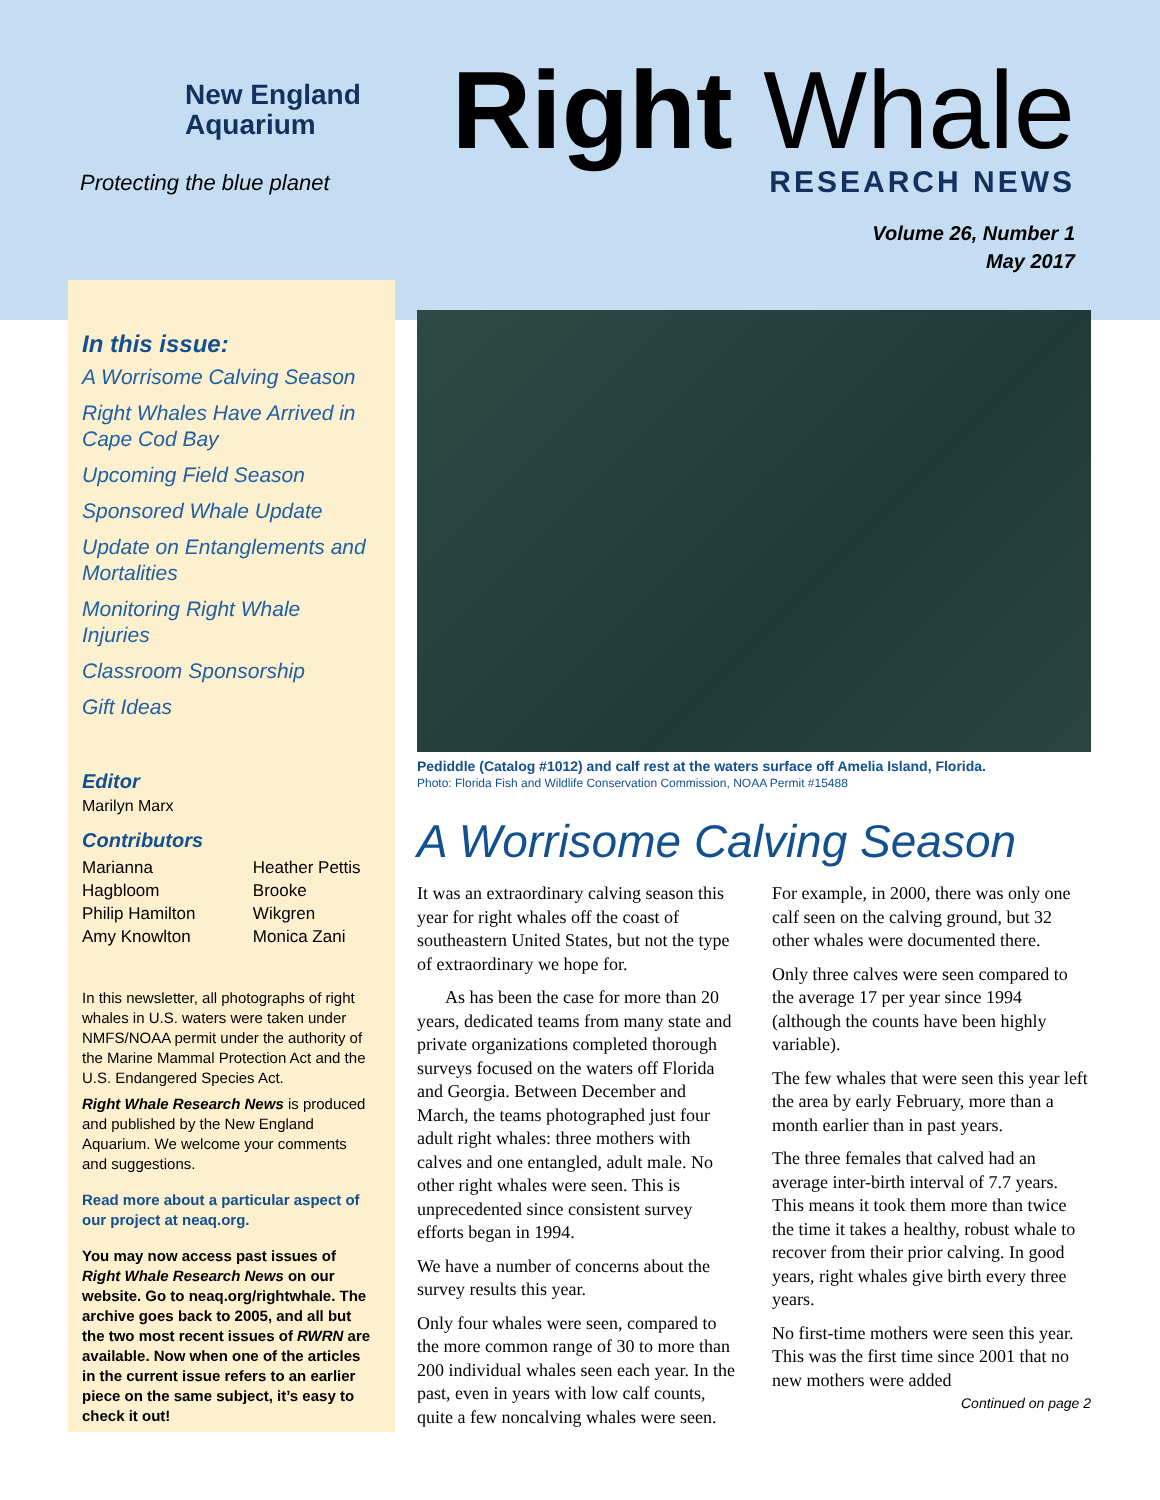New England
Aquarium
Protecting the blue planet
Right Whale
RESEARCH NEWS
Volume 26, Number 1
May 2017
In this issue:
A Worrisome Calving Season
Right Whales Have Arrived in Cape Cod Bay
Upcoming Field Season
Sponsored Whale Update
Update on Entanglements and Mortalities
Monitoring Right Whale Injuries
Classroom Sponsorship
Gift Ideas
Editor
Marilyn Marx
Contributors
Marianna Hagbloom
Philip Hamilton
Amy Knowlton
Heather Pettis
Brooke Wikgren
Monica Zani
In this newsletter, all photographs of right whales in U.S. waters were taken under NMFS/NOAA permit under the authority of the Marine Mammal Protection Act and the U.S. Endangered Species Act.
Right Whale Research News is produced and published by the New England Aquarium. We welcome your comments and suggestions.
Read more about a particular aspect of our project at neaq.org.
You may now access past issues of Right Whale Research News on our website. Go to neaq.org/rightwhale. The archive goes back to 2005, and all but the two most recent issues of RWRN are available. Now when one of the articles in the current issue refers to an earlier piece on the same subject, it’s easy to check it out!
Pediddle (Catalog #1012) and calf rest at the waters surface off Amelia Island, Florida.
Photo: Florida Fish and Wildlife Conservation Commission, NOAA Permit #15488
A Worrisome Calving Season
It was an extraordinary calving season this year for right whales off the coast of southeastern United States, but not the type of extraordinary we hope for.
As has been the case for more than 20 years, dedicated teams from many state and private organizations completed thorough surveys focused on the waters off Florida and Georgia. Between December and March, the teams photographed just four adult right whales: three mothers with calves and one entangled, adult male. No other right whales were seen. This is unprecedented since consistent survey efforts began in 1994.
We have a number of concerns about the survey results this year.
Only four whales were seen, compared to the more common range of 30 to more than 200 individual whales seen each year. In the past, even in years with low calf counts, quite a few noncalving whales were seen. For example, in 2000, there was only one calf seen on the calving ground, but 32 other whales were documented there.
Only three calves were seen compared to the average 17 per year since 1994 (although the counts have been highly variable).
The few whales that were seen this year left the area by early February, more than a month earlier than in past years.
The three females that calved had an average inter-birth interval of 7.7 years. This means it took them more than twice the time it takes a healthy, robust whale to recover from their prior calving. In good years, right whales give birth every three years.
No first-time mothers were seen this year. This was the first time since 2001 that no new mothers were added
Continued on page 2